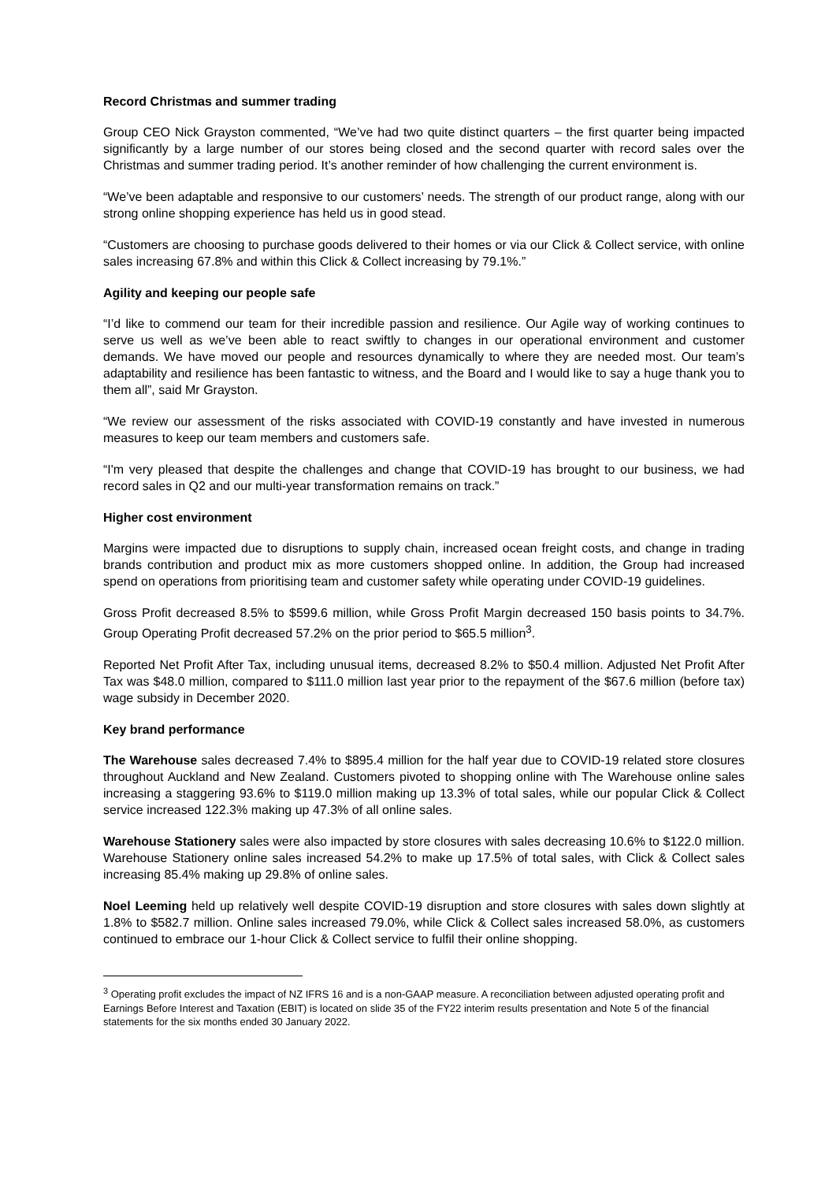Record Christmas and summer trading
Group CEO Nick Grayston commented, “We’ve had two quite distinct quarters – the first quarter being impacted significantly by a large number of our stores being closed and the second quarter with record sales over the Christmas and summer trading period. It’s another reminder of how challenging the current environment is.
“We’ve been adaptable and responsive to our customers’ needs. The strength of our product range, along with our strong online shopping experience has held us in good stead.
“Customers are choosing to purchase goods delivered to their homes or via our Click & Collect service, with online sales increasing 67.8% and within this Click & Collect increasing by 79.1%.”
Agility and keeping our people safe
“I’d like to commend our team for their incredible passion and resilience. Our Agile way of working continues to serve us well as we’ve been able to react swiftly to changes in our operational environment and customer demands. We have moved our people and resources dynamically to where they are needed most. Our team’s adaptability and resilience has been fantastic to witness, and the Board and I would like to say a huge thank you to them all”, said Mr Grayston.
“We review our assessment of the risks associated with COVID-19 constantly and have invested in numerous measures to keep our team members and customers safe.
“I'm very pleased that despite the challenges and change that COVID-19 has brought to our business, we had record sales in Q2 and our multi-year transformation remains on track.”
Higher cost environment
Margins were impacted due to disruptions to supply chain, increased ocean freight costs, and change in trading brands contribution and product mix as more customers shopped online. In addition, the Group had increased spend on operations from prioritising team and customer safety while operating under COVID-19 guidelines.
Gross Profit decreased 8.5% to $599.6 million, while Gross Profit Margin decreased 150 basis points to 34.7%. Group Operating Profit decreased 57.2% on the prior period to $65.5 million<sup>3</sup>.
Reported Net Profit After Tax, including unusual items, decreased 8.2% to $50.4 million. Adjusted Net Profit After Tax was $48.0 million, compared to $111.0 million last year prior to the repayment of the $67.6 million (before tax) wage subsidy in December 2020.
Key brand performance
The Warehouse sales decreased 7.4% to $895.4 million for the half year due to COVID-19 related store closures throughout Auckland and New Zealand. Customers pivoted to shopping online with The Warehouse online sales increasing a staggering 93.6% to $119.0 million making up 13.3% of total sales, while our popular Click & Collect service increased 122.3% making up 47.3% of all online sales.
Warehouse Stationery sales were also impacted by store closures with sales decreasing 10.6% to $122.0 million. Warehouse Stationery online sales increased 54.2% to make up 17.5% of total sales, with Click & Collect sales increasing 85.4% making up 29.8% of online sales.
Noel Leeming held up relatively well despite COVID-19 disruption and store closures with sales down slightly at 1.8% to $582.7 million. Online sales increased 79.0%, while Click & Collect sales increased 58.0%, as customers continued to embrace our 1-hour Click & Collect service to fulfil their online shopping.
<sup>3</sup> Operating profit excludes the impact of NZ IFRS 16 and is a non-GAAP measure. A reconciliation between adjusted operating profit and Earnings Before Interest and Taxation (EBIT) is located on slide 35 of the FY22 interim results presentation and Note 5 of the financial statements for the six months ended 30 January 2022.